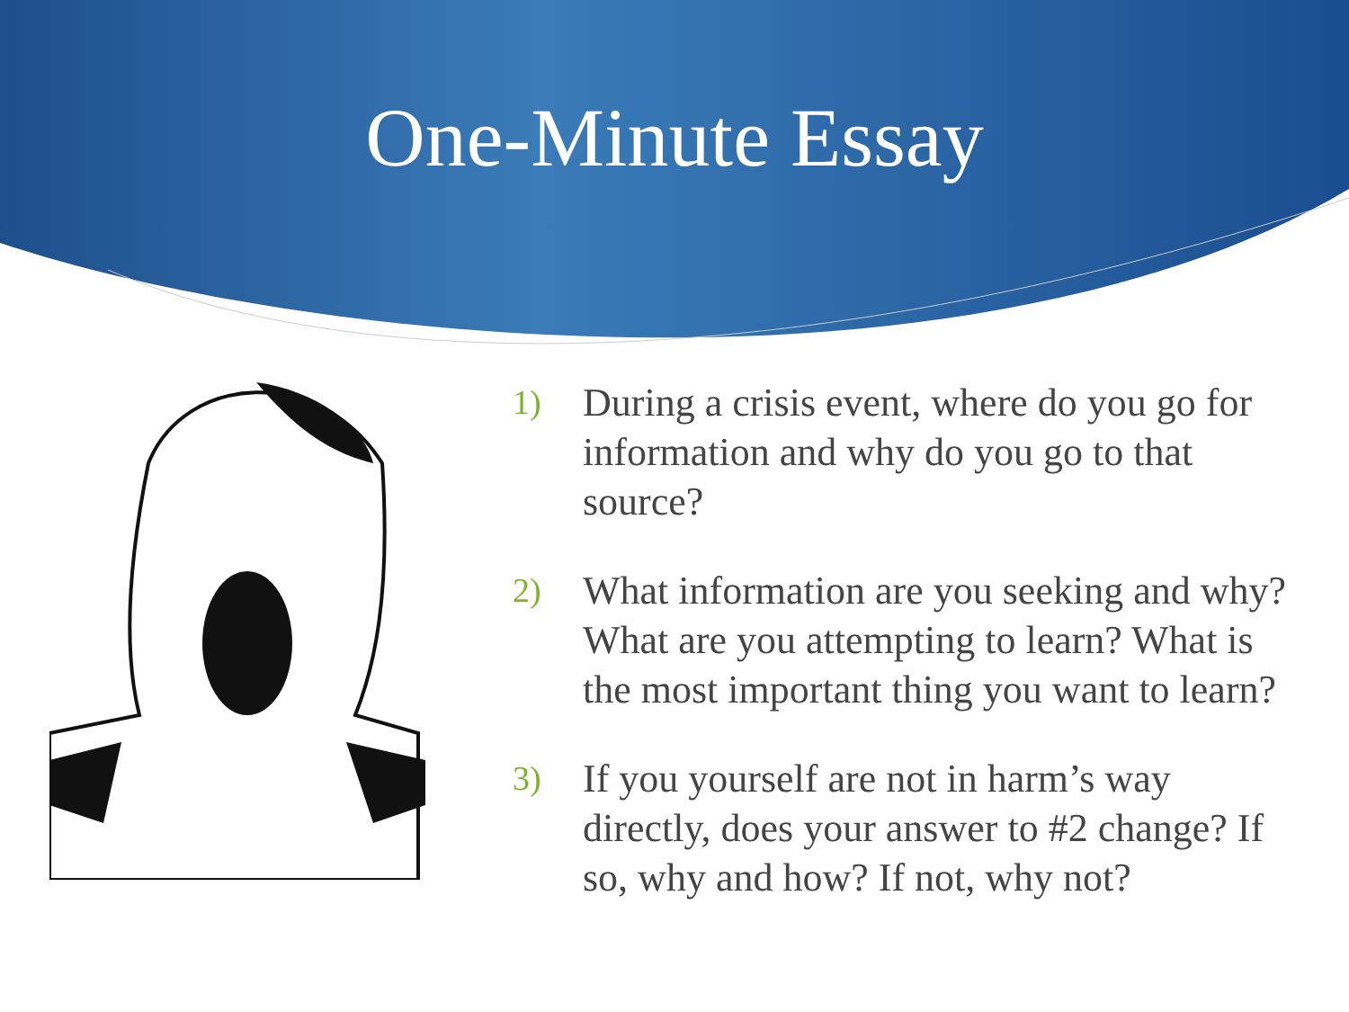One-Minute Essay
1) During a crisis event, where do you go for information and why do you go to that source?
2) What information are you seeking and why? What are you attempting to learn? What is the most important thing you want to learn?
3) If you yourself are not in harm’s way directly, does your answer to #2 change? If so, why and how? If not, why not?